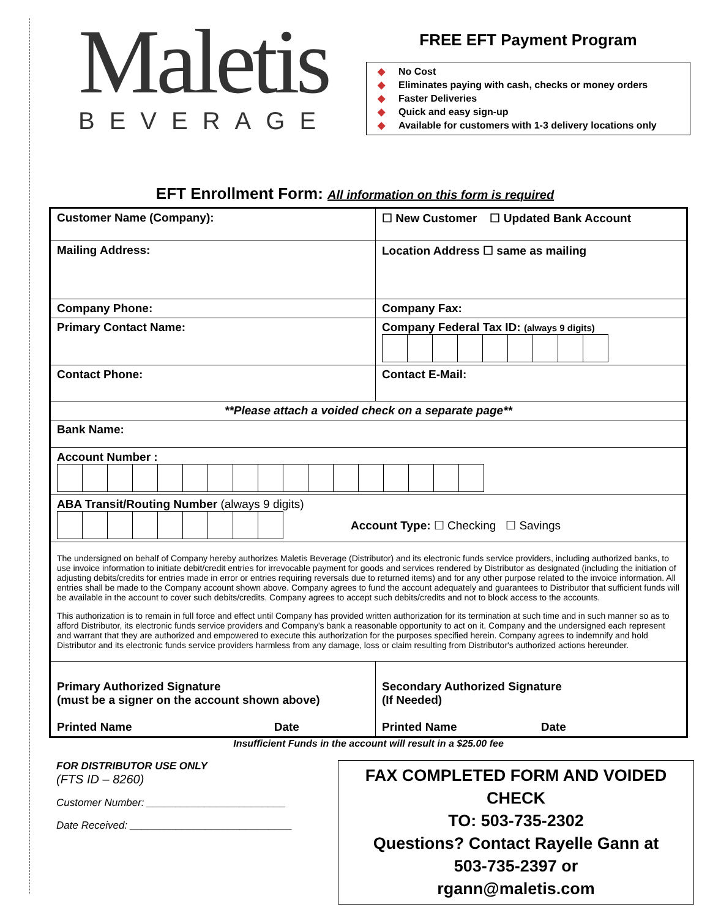Maletis
BEVERAGE
FREE EFT Payment Program
◆ No Cost
◆ Eliminates paying with cash, checks or money orders
◆ Faster Deliveries
◆ Quick and easy sign-up
◆ Available for customers with 1-3 delivery locations only
EFT Enrollment Form: All information on this form is required
| Customer Name (Company): | ☐ New Customer ☐ Updated Bank Account |
| Mailing Address: | Location Address ☐ same as mailing |
| Company Phone: | Company Fax: |
| Primary Contact Name: | Company Federal Tax ID: (always 9 digits) |
| Contact Phone: | Contact E-Mail: |
| **Please attach a voided check on a separate page** | |
| Bank Name: | |
| Account Number : | |
| ABA Transit/Routing Number (always 9 digits) Account Type: ☐ Checking ☐ Savings | |
| The undersigned on behalf of Company hereby authorizes Maletis Beverage (Distributor) and its electronic funds service providers, including authorized banks, to use invoice information to initiate debit/credit entries for irrevocable payment for goods and services rendered by Distributor as designated (including the initiation of adjusting debits/credits for entries made in error or entries requiring reversals due to returned items) and for any other purpose related to the invoice information. All entries shall be made to the Company account shown above. Company agrees to fund the account adequately and guarantees to Distributor that sufficient funds will be available in the account to cover such debits/credits. Company agrees to accept such debits/credits and not to block access to the accounts. This authorization is to remain in full force and effect until Company has provided written authorization for its termination at such time and in such manner so as to afford Distributor, its electronic funds service providers and Company's bank a reasonable opportunity to act on it. Company and the undersigned each represent and warrant that they are authorized and empowered to execute this authorization for the purposes specified herein. Company agrees to indemnify and hold Distributor and its electronic funds service providers harmless from any damage, loss or claim resulting from Distributor's authorized actions hereunder. | |
| Primary Authorized Signature (must be a signer on the account shown above) Printed Name Date | Secondary Authorized Signature (If Needed) Printed Name Date |
Insufficient Funds in the account will result in a $25.00 fee
FOR DISTRIBUTOR USE ONLY
(FTS ID – 8260)
Customer Number: ________________________
Date Received: ____________________________
FAX COMPLETED FORM AND VOIDED CHECK
TO: 503-735-2302
Questions? Contact Rayelle Gann at
503-735-2397 or
rgann@maletis.com